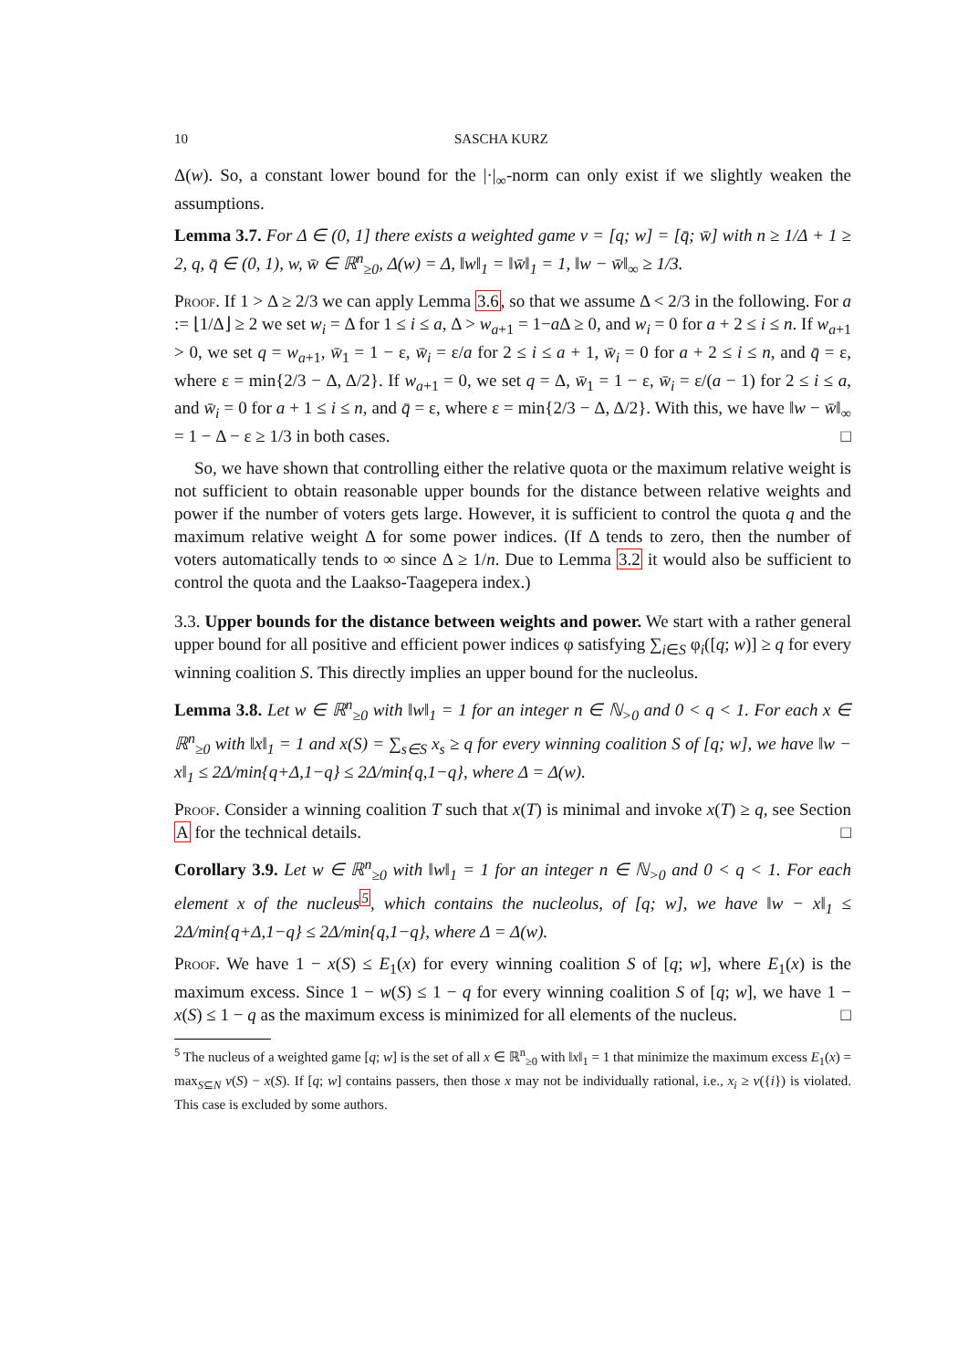10 SASCHA KURZ
Δ(w). So, a constant lower bound for the |·|<sub>∞</sub>-norm can only exist if we slightly weaken the assumptions.
Lemma 3.7. For Δ ∈ (0, 1] there exists a weighted game v = [q; w] = [q̄; w̄] with n ≥ 1/Δ + 1 ≥ 2, q, q̄ ∈ (0, 1), w, w̄ ∈ ℝ<sup>n</sup><sub>≥0</sub>, Δ(w) = Δ, ‖w‖<sub>1</sub> = ‖w̄‖<sub>1</sub> = 1, ‖w − w̄‖<sub>∞</sub> ≥ 1/3.
Proof. If 1 > Δ ≥ 2/3 we can apply Lemma 3.6, so that we assume Δ < 2/3 in the following. For a := ⌊1/Δ⌋ ≥ 2 we set w<sub>i</sub> = Δ for 1 ≤ i ≤ a, Δ > w<sub>a+1</sub> = 1−a Δ ≥ 0, and w<sub>i</sub> = 0 for a + 2 ≤ i ≤ n. If w<sub>a+1</sub> > 0, we set q = w<sub>a+1</sub>, w̄<sub>1</sub> = 1 − ε, w̄<sub>i</sub> = ε/a for 2 ≤ i ≤ a + 1, w̄<sub>i</sub> = 0 for a + 2 ≤ i ≤ n, and q̄ = ε, where ε = min{2/3 − Δ, Δ/2}. If w<sub>a+1</sub> = 0, we set q = Δ, w̄<sub>1</sub> = 1 − ε, w̄<sub>i</sub> = ε/(a − 1) for 2 ≤ i ≤ a, and w̄<sub>i</sub> = 0 for a + 1 ≤ i ≤ n, and q̄ = ε, where ε = min{2/3 − Δ, Δ/2}. With this, we have ‖w − w̄‖<sub>∞</sub> = 1 − Δ − ε ≥ 1/3 in both cases. □
So, we have shown that controlling either the relative quota or the maximum relative weight is not sufficient to obtain reasonable upper bounds for the distance between relative weights and power if the number of voters gets large. However, it is sufficient to control the quota q and the maximum relative weight Δ for some power indices. (If Δ tends to zero, then the number of voters automatically tends to ∞ since Δ ≥ 1/n. Due to Lemma 3.2 it would also be sufficient to control the quota and the Laakso-Taagepera index.)
3.3. Upper bounds for the distance between weights and power. We start with a rather general upper bound for all positive and efficient power indices φ satisfying ∑<sub>i∈S</sub> φ<sub>i</sub>([q; w)] ≥ q for every winning coalition S. This directly implies an upper bound for the nucleolus.
Lemma 3.8. Let w ∈ ℝ<sup>n</sup><sub>≥0</sub> with ‖w‖<sub>1</sub> = 1 for an integer n ∈ ℕ<sub>>0</sub> and 0 < q < 1. For each x ∈ ℝ<sup>n</sup><sub>≥0</sub> with ‖x‖<sub>1</sub> = 1 and x(S) = ∑<sub>s∈S</sub> x<sub>s</sub> ≥ q for every winning coalition S of [q; w], we have ‖w − x‖<sub>1</sub> ≤ 2Δ/min{q+Δ,1−q} ≤ 2Δ/min{q,1−q}, where Δ = Δ(w).
Proof. Consider a winning coalition T such that x(T) is minimal and invoke x(T) ≥ q, see Section A for the technical details. □
Corollary 3.9. Let w ∈ ℝ<sup>n</sup><sub>≥0</sub> with ‖w‖<sub>1</sub> = 1 for an integer n ∈ ℕ<sub>>0</sub> and 0 < q < 1. For each element x of the nucleus<sup>5</sup>, which contains the nucleolus, of [q; w], we have ‖w − x‖<sub>1</sub> ≤ 2Δ/min{q+Δ,1−q} ≤ 2Δ/min{q,1−q}, where Δ = Δ(w).
Proof. We have 1 − x(S) ≤ E<sub>1</sub>(x) for every winning coalition S of [q; w], where E<sub>1</sub>(x) is the maximum excess. Since 1 − w(S) ≤ 1 − q for every winning coalition S of [q; w], we have 1 − x(S) ≤ 1 − q as the maximum excess is minimized for all elements of the nucleus. □
<sup>5</sup> The nucleus of a weighted game [q; w] is the set of all x ∈ ℝ<sup>n</sup><sub>≥0</sub> with ‖x‖<sub>1</sub> = 1 that minimize the maximum excess E<sub>1</sub>(x) = max<sub>S⊆N</sub> v(S) − x(S). If [q; w] contains passers, then those x may not be individually rational, i.e., x<sub>i</sub> ≥ v({i}) is violated. This case is excluded by some authors.